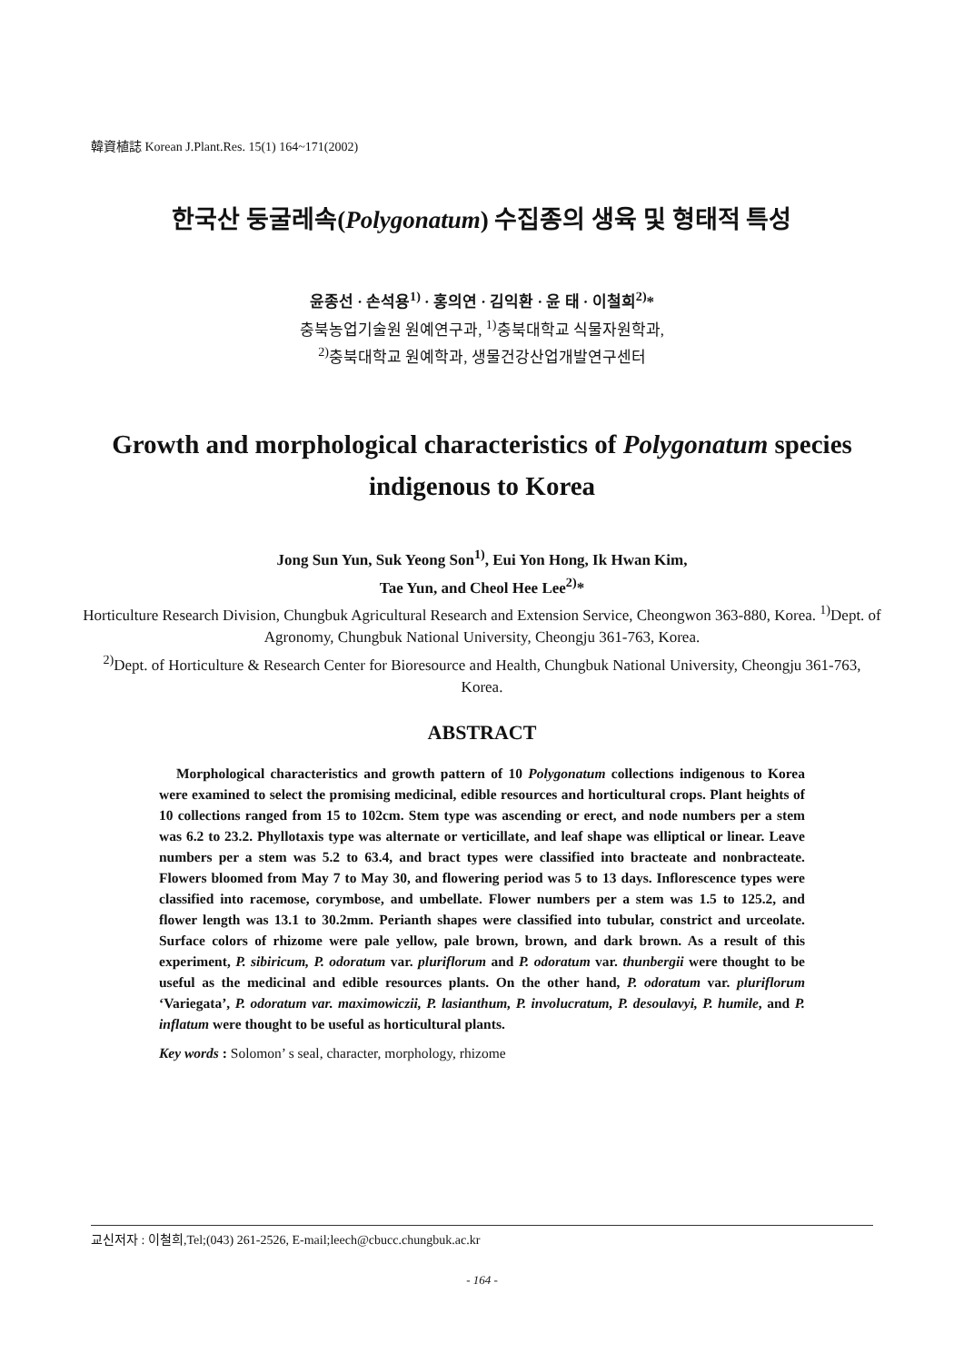韓資植誌 Korean J.Plant.Res. 15(1) 164~171(2002)
한국산 둥굴레속(Polygonatum) 수집종의 생육 및 형태적 특성
윤종선 · 손석용<sup>1)</sup> · 홍의연 · 김익환 · 윤 태 · 이철희<sup>2)</sup>*
충북농업기술원 원예연구과, <sup>1)</sup>충북대학교 식물자원학과,
<sup>2)</sup> 충북대학교 원예학과, 생물건강산업개발연구센터
Growth and morphological characteristics of Polygonatum species
indigenous to Korea
Jong Sun Yun, Suk Yeong Son<sup>1)</sup>, Eui Yon Hong, Ik Hwan Kim,
Tae Yun, and Cheol Hee Lee<sup>2)</sup>*
Horticulture Research Division, Chungbuk Agricultural Research and Extension Service, Cheongwon 363-880, Korea. <sup>1)</sup>Dept. of Agronomy, Chungbuk National University, Cheongju 361-763, Korea.
<sup>2)</sup> Dept. of Horticulture & Research Center for Bioresource and Health, Chungbuk National University, Cheongju 361-763, Korea.
ABSTRACT
Morphological characteristics and growth pattern of 10 Polygonatum collections indigenous to Korea were examined to select the promising medicinal, edible resources and horticultural crops. Plant heights of 10 collections ranged from 15 to 102cm. Stem type was ascending or erect, and node numbers per a stem was 6.2 to 23.2. Phyllotaxis type was alternate or verticillate, and leaf shape was elliptical or linear. Leave numbers per a stem was 5.2 to 63.4, and bract types were classified into bracteate and nonbracteate. Flowers bloomed from May 7 to May 30, and flowering period was 5 to 13 days. Inflorescence types were classified into racemose, corymbose, and umbellate. Flower numbers per a stem was 1.5 to 125.2, and flower length was 13.1 to 30.2mm. Perianth shapes were classified into tubular, constrict and urceolate. Surface colors of rhizome were pale yellow, pale brown, brown, and dark brown. As a result of this experiment, P. sibiricum, P. odoratum var. pluriflorum and P. odoratum var. thunbergii were thought to be useful as the medicinal and edible resources plants. On the other hand, P. odoratum var. pluriflorum ‘Variegata’, P. odoratum var. maximowiczii, P. lasianthum, P. involucratum, P. desoulavyi, P. humile, and P. inflatum were thought to be useful as horticultural plants.
Key words : Solomon’ s seal, character, morphology, rhizome
교신저자 : 이철희,Tel;(043) 261-2526, E-mail;leech@cbucc.chungbuk.ac.kr
- 164 -